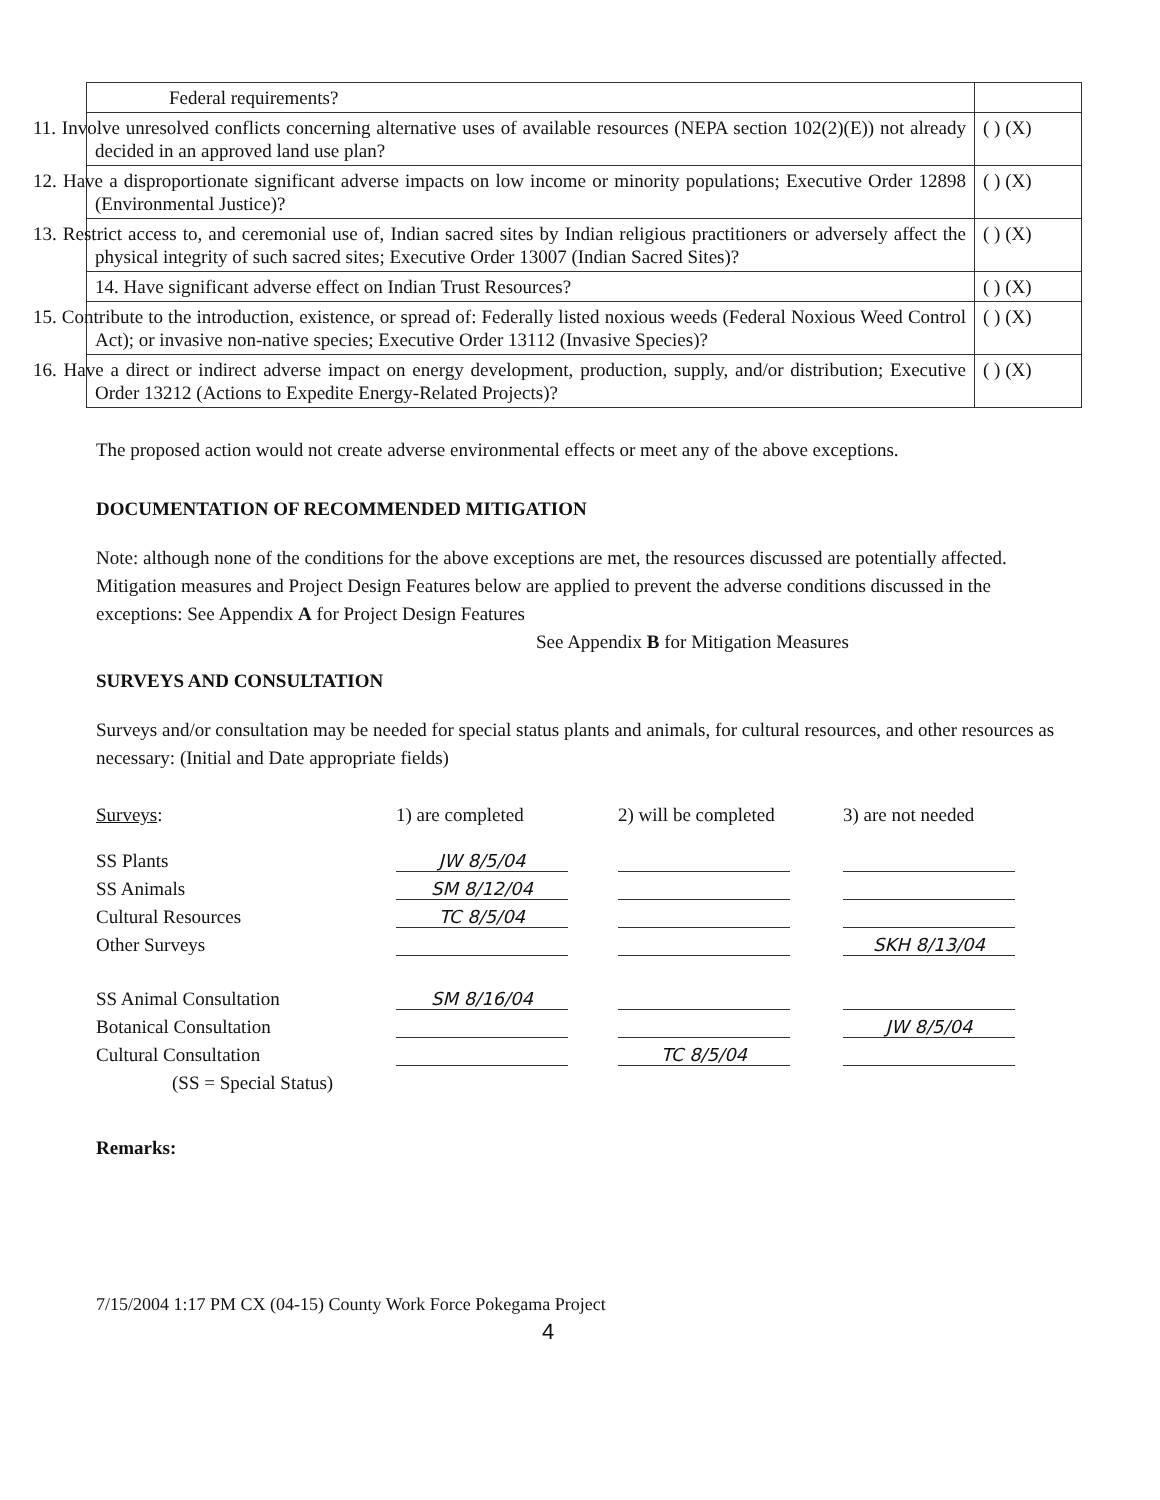| Federal requirements? | |
| 11. Involve unresolved conflicts concerning alternative uses of available resources (NEPA section 102(2)(E)) not already decided in an approved land use plan? | ( ) (X) |
| 12. Have a disproportionate significant adverse impacts on low income or minority populations; Executive Order 12898 (Environmental Justice)? | ( ) (X) |
| 13. Restrict access to, and ceremonial use of, Indian sacred sites by Indian religious practitioners or adversely affect the physical integrity of such sacred sites; Executive Order 13007 (Indian Sacred Sites)? | ( ) (X) |
| 14. Have significant adverse effect on Indian Trust Resources? | ( ) (X) |
| 15. Contribute to the introduction, existence, or spread of: Federally listed noxious weeds (Federal Noxious Weed Control Act); or invasive non-native species; Executive Order 13112 (Invasive Species)? | ( ) (X) |
| 16. Have a direct or indirect adverse impact on energy development, production, supply, and/or distribution; Executive Order 13212 (Actions to Expedite Energy-Related Projects)? | ( ) (X) |
The proposed action would not create adverse environmental effects or meet any of the above exceptions.
DOCUMENTATION OF RECOMMENDED MITIGATION
Note: although none of the conditions for the above exceptions are met, the resources discussed are potentially affected. Mitigation measures and Project Design Features below are applied to prevent the adverse conditions discussed in the exceptions: See Appendix A for Project Design Features
See Appendix B for Mitigation Measures
SURVEYS AND CONSULTATION
Surveys and/or consultation may be needed for special status plants and animals, for cultural resources, and other resources as necessary: (Initial and Date appropriate fields)
| Surveys : | 1) are completed | 2) will be completed | 3) are not needed |
| SS Plants | JW 8/5/04 | | |
| SS Animals | SM 8/12/04 | | |
| Cultural Resources | TC 8/5/04 | | |
| Other Surveys | | | SKH 8/13/04 |
| SS Animal Consultation | SM 8/16/04 | | |
| Botanical Consultation | | | JW 8/5/04 |
| Cultural Consultation | | TC 8/5/04 | |
| (SS = Special Status) | | | |
Remarks:
7/15/2004 1:17 PM CX (04-15) County Work Force Pokegama Project
4